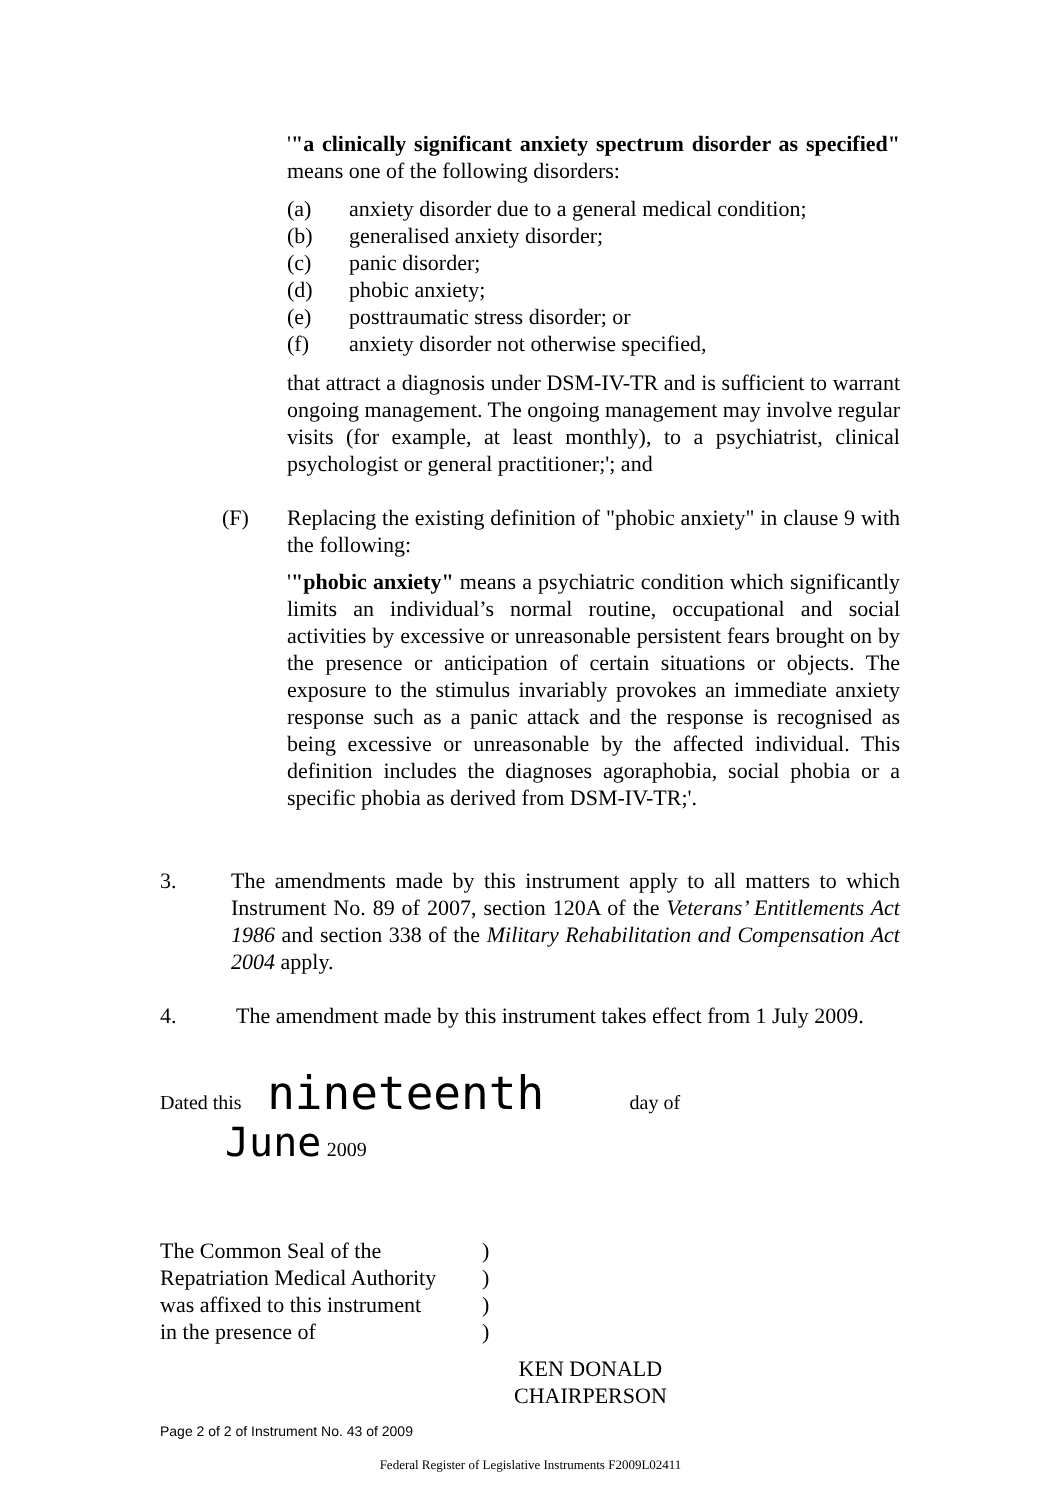'"a clinically significant anxiety spectrum disorder as specified" means one of the following disorders:
(a) anxiety disorder due to a general medical condition;
(b) generalised anxiety disorder;
(c) panic disorder;
(d) phobic anxiety;
(e) posttraumatic stress disorder; or
(f) anxiety disorder not otherwise specified,
that attract a diagnosis under DSM-IV-TR and is sufficient to warrant ongoing management. The ongoing management may involve regular visits (for example, at least monthly), to a psychiatrist, clinical psychologist or general practitioner;'; and
(F) Replacing the existing definition of "phobic anxiety" in clause 9 with the following:
'"phobic anxiety" means a psychiatric condition which significantly limits an individual’s normal routine, occupational and social activities by excessive or unreasonable persistent fears brought on by the presence or anticipation of certain situations or objects. The exposure to the stimulus invariably provokes an immediate anxiety response such as a panic attack and the response is recognised as being excessive or unreasonable by the affected individual. This definition includes the diagnoses agoraphobia, social phobia or a specific phobia as derived from DSM-IV-TR;'.
3. The amendments made by this instrument apply to all matters to which Instrument No. 89 of 2007, section 120A of the Veterans’ Entitlements Act 1986 and section 338 of the Military Rehabilitation and Compensation Act 2004 apply.
4. The amendment made by this instrument takes effect from 1 July 2009.
Dated this nineteenth day of
June 2009
The Common Seal of the)
Repatriation Medical Authority)
was affixed to this instrument)
in the presence of)
KEN DONALD
CHAIRPERSON
Page 2 of 2 of Instrument No. 43 of 2009
Federal Register of Legislative Instruments F2009L02411